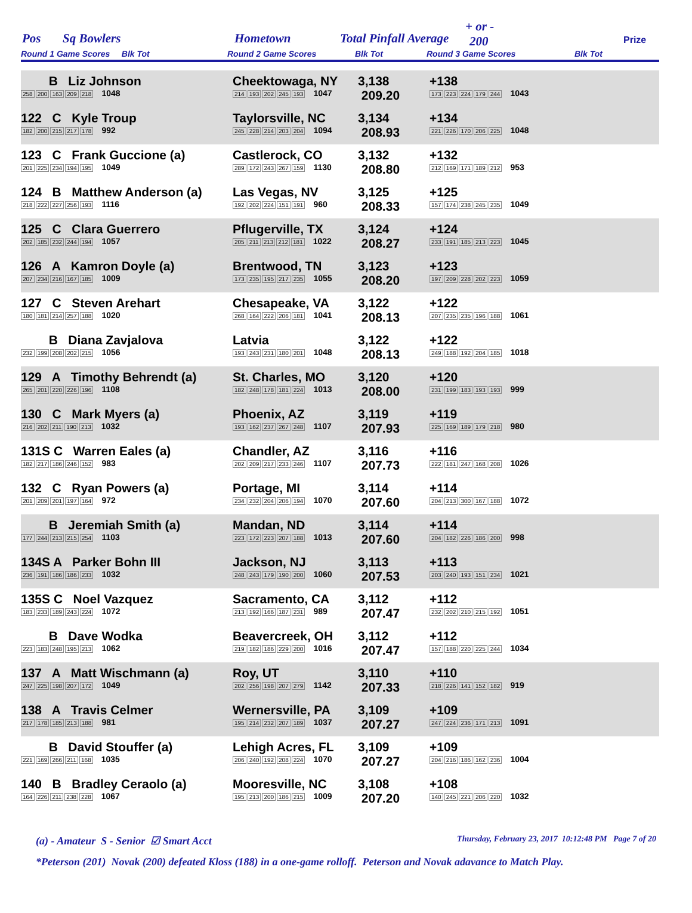Pos Sq Bowlers Hometown Total Pinfall Average
+ or -
200 Prize
Round 1 Game Scores Blk Tot Round 2 Game Scores Blk Tot Round 3 Game Scores Blk Tot
| B Liz Johnson 258 200 163 209 218 1048 | Cheektowaga, NY 214 193 202 245 193 1047 | 3,138 209.20 | +138 173 223 224 179 244 1043 |
| 122 C Kyle Troup 182 200 215 217 178 992 | Taylorsville, NC 245 228 214 203 204 1094 | 3,134 208.93 | +134 221 226 170 206 225 1048 |
| 123 C Frank Guccione (a) 201 225 234 194 195 1049 | Castlerock, CO 289 172 243 267 159 1130 | 3,132 208.80 | +132 212 169 171 189 212 953 |
| 124 B Matthew Anderson (a) 218 222 227 256 193 1116 | Las Vegas, NV 192 202 224 151 191 960 | 3,125 208.33 | +125 157 174 238 245 235 1049 |
| 125 C Clara Guerrero 202 185 232 244 194 1057 | Pflugerville, TX 205 211 213 212 181 1022 | 3,124 208.27 | +124 233 191 185 213 223 1045 |
| 126 A Kamron Doyle (a) 207 234 216 167 185 1009 | Brentwood, TN 173 235 195 217 235 1055 | 3,123 208.20 | +123 197 209 228 202 223 1059 |
| 127 C Steven Arehart 180 181 214 257 188 1020 | Chesapeake, VA 268 164 222 206 181 1041 | 3,122 208.13 | +122 207 235 235 196 188 1061 |
| B Diana Zavjalova 232 199 208 202 215 1056 | Latvia 193 243 231 180 201 1048 | 3,122 208.13 | +122 249 188 192 204 185 1018 |
| 129 A Timothy Behrendt (a) 265 201 220 226 196 1108 | St. Charles, MO 182 248 178 181 224 1013 | 3,120 208.00 | +120 231 199 183 193 193 999 |
| 130 C Mark Myers (a) 216 202 211 190 213 1032 | Phoenix, AZ 193 162 237 267 248 1107 | 3,119 207.93 | +119 225 169 189 179 218 980 |
| 131S C Warren Eales (a) 182 217 186 246 152 983 | Chandler, AZ 202 209 217 233 246 1107 | 3,116 207.73 | +116 222 181 247 168 208 1026 |
| 132 C Ryan Powers (a) 201 209 201 197 164 972 | Portage, MI 234 232 204 206 194 1070 | 3,114 207.60 | +114 204 213 300 167 188 1072 |
| B Jeremiah Smith (a) 177 244 213 215 254 1103 | Mandan, ND 223 172 223 207 188 1013 | 3,114 207.60 | +114 204 182 226 186 200 998 |
| 134S A Parker Bohn III 236 191 186 186 233 1032 | Jackson, NJ 248 243 179 190 200 1060 | 3,113 207.53 | +113 203 240 193 151 234 1021 |
| 135S C Noel Vazquez 183 233 189 243 224 1072 | Sacramento, CA 213 192 166 187 231 989 | 3,112 207.47 | +112 232 202 210 215 192 1051 |
| B Dave Wodka 223 183 248 195 213 1062 | Beavercreek, OH 219 182 186 229 200 1016 | 3,112 207.47 | +112 157 188 220 225 244 1034 |
| 137 A Matt Wischmann (a) 247 225 198 207 172 1049 | Roy, UT 202 256 198 207 279 1142 | 3,110 207.33 | +110 218 226 141 152 182 919 |
| 138 A Travis Celmer 217 178 185 213 188 981 | Wernersville, PA 195 214 232 207 189 1037 | 3,109 207.27 | +109 247 224 236 171 213 1091 |
| B David Stouffer (a) 221 169 266 211 168 1035 | Lehigh Acres, FL 206 240 192 208 224 1070 | 3,109 207.27 | +109 204 216 186 162 236 1004 |
| 140 B Bradley Ceraolo (a) 164 226 211 238 228 1067 | Mooresville, NC 195 213 200 186 215 1009 | 3,108 207.20 | +108 140 245 221 206 220 1032 |
(a) - Amateur S - Senior ☑ Smart Acct Thursday, February 23, 2017 10:12:48 PM Page 7 of 20
*Peterson (201) Novak (200) defeated Kloss (188) in a one-game rolloff. Peterson and Novak adavance to Match Play.